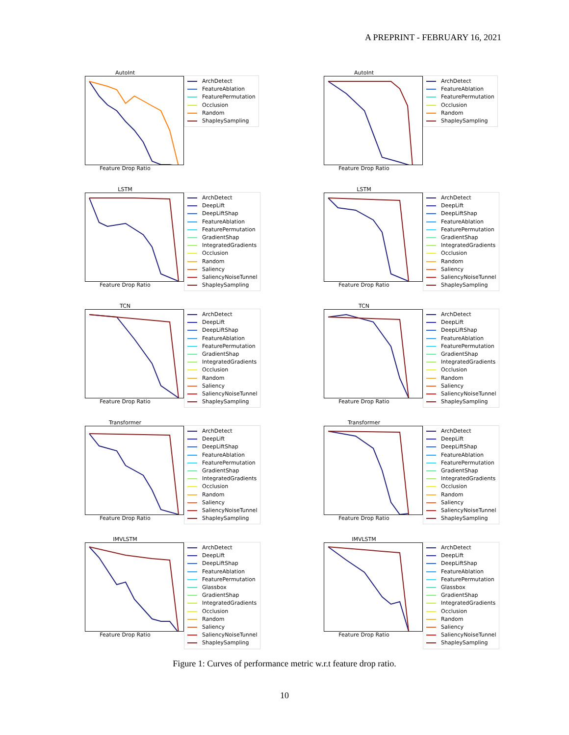A PREPRINT - FEBRUARY 16, 2021
AutoInt
Feature Drop Ratio
ArchDetect
FeatureAblation
FeaturePermutation
Occlusion
Random
ShapleySampling
AutoInt
Feature Drop Ratio
ArchDetect
FeatureAblation
FeaturePermutation
Occlusion
Random
ShapleySampling
LSTM
Feature Drop Ratio
ArchDetect
DeepLift
DeepLiftShap
FeatureAblation
FeaturePermutation
GradientShap
IntegratedGradients
Occlusion
Random
Saliency
SaliencyNoiseTunnel
ShapleySampling
LSTM
Feature Drop Ratio
ArchDetect
DeepLift
DeepLiftShap
FeatureAblation
FeaturePermutation
GradientShap
IntegratedGradients
Occlusion
Random
Saliency
SaliencyNoiseTunnel
ShapleySampling
TCN
Feature Drop Ratio
ArchDetect
DeepLift
DeepLiftShap
FeatureAblation
FeaturePermutation
GradientShap
IntegratedGradients
Occlusion
Random
Saliency
SaliencyNoiseTunnel
ShapleySampling
TCN
Feature Drop Ratio
ArchDetect
DeepLift
DeepLiftShap
FeatureAblation
FeaturePermutation
GradientShap
IntegratedGradients
Occlusion
Random
Saliency
SaliencyNoiseTunnel
ShapleySampling
Transformer
Feature Drop Ratio
ArchDetect
DeepLift
DeepLiftShap
FeatureAblation
FeaturePermutation
GradientShap
IntegratedGradients
Occlusion
Random
Saliency
SaliencyNoiseTunnel
ShapleySampling
Transformer
Feature Drop Ratio
ArchDetect
DeepLift
DeepLiftShap
FeatureAblation
FeaturePermutation
GradientShap
IntegratedGradients
Occlusion
Random
Saliency
SaliencyNoiseTunnel
ShapleySampling
IMVLSTM
Feature Drop Ratio
ArchDetect
DeepLift
DeepLiftShap
FeatureAblation
FeaturePermutation
Glassbox
GradientShap
IntegratedGradients
Occlusion
Random
Saliency
SaliencyNoiseTunnel
ShapleySampling
IMVLSTM
Feature Drop Ratio
ArchDetect
DeepLift
DeepLiftShap
FeatureAblation
FeaturePermutation
Glassbox
GradientShap
IntegratedGradients
Occlusion
Random
Saliency
SaliencyNoiseTunnel
ShapleySampling
Figure 1: Curves of performance metric w.r.t feature drop ratio.
10